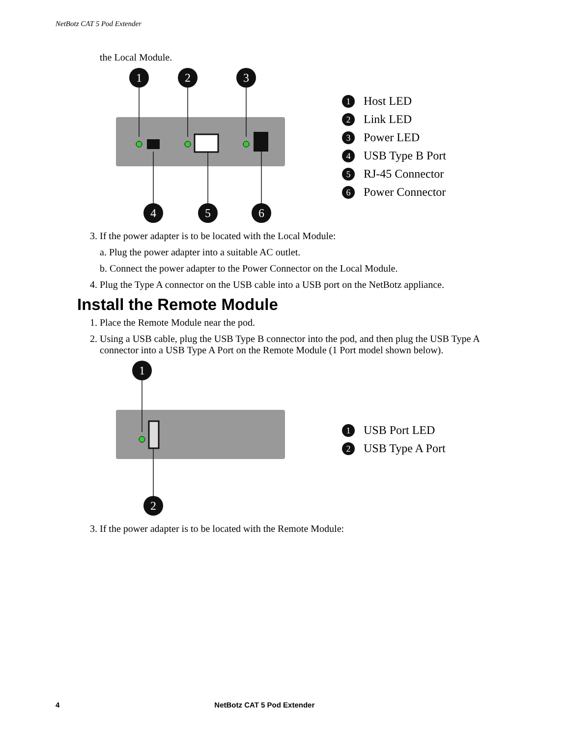NetBotz CAT 5 Pod Extender
the Local Module.
1
2
3
4
5
6
1 Host LED
2 Link LED
3 Power LED
4 USB Type B Port
5 RJ-45 Connector
6 Power Connector
3. If the power adapter is to be located with the Local Module:
a. Plug the power adapter into a suitable AC outlet.
b. Connect the power adapter to the Power Connector on the Local Module.
4. Plug the Type A connector on the USB cable into a USB port on the NetBotz appliance.
Install the Remote Module
1. Place the Remote Module near the pod.
2. Using a USB cable, plug the USB Type B connector into the pod, and then plug the USB Type A connector into a USB Type A Port on the Remote Module (1 Port model shown below).
1
2
1 USB Port LED
2 USB Type A Port
3. If the power adapter is to be located with the Remote Module:
4 NetBotz CAT 5 Pod Extender